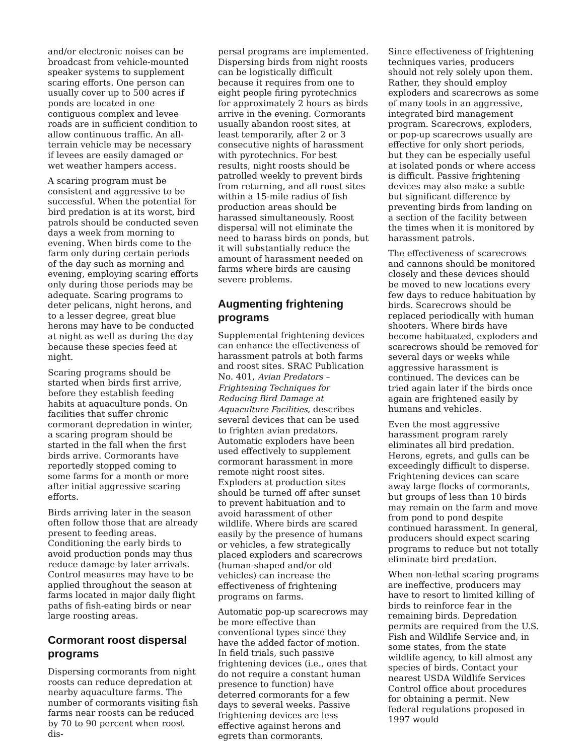and/or electronic noises can be broadcast from vehicle-mounted speaker systems to supplement scaring efforts. One person can usually cover up to 500 acres if ponds are located in one contiguous complex and levee roads are in sufficient condition to allow continuous traffic. An all-terrain vehicle may be necessary if levees are easily damaged or wet weather hampers access.
A scaring program must be consistent and aggressive to be successful. When the potential for bird predation is at its worst, bird patrols should be conducted seven days a week from morning to evening. When birds come to the farm only during certain periods of the day such as morning and evening, employing scaring efforts only during those periods may be adequate. Scaring programs to deter pelicans, night herons, and to a lesser degree, great blue herons may have to be conducted at night as well as during the day because these species feed at night.
Scaring programs should be started when birds first arrive, before they establish feeding habits at aquaculture ponds. On facilities that suffer chronic cormorant depredation in winter, a scaring program should be started in the fall when the first birds arrive. Cormorants have reportedly stopped coming to some farms for a month or more after initial aggressive scaring efforts.
Birds arriving later in the season often follow those that are already present to feeding areas. Conditioning the early birds to avoid production ponds may thus reduce damage by later arrivals. Control measures may have to be applied throughout the season at farms located in major daily flight paths of fish-eating birds or near large roosting areas.
Cormorant roost dispersal programs
Dispersing cormorants from night roosts can reduce depredation at nearby aquaculture farms. The number of cormorants visiting fish farms near roosts can be reduced by 70 to 90 percent when roost dis-
persal programs are implemented. Dispersing birds from night roosts can be logistically difficult because it requires from one to eight people firing pyrotechnics for approximately 2 hours as birds arrive in the evening. Cormorants usually abandon roost sites, at least temporarily, after 2 or 3 consecutive nights of harassment with pyrotechnics. For best results, night roosts should be patrolled weekly to prevent birds from returning, and all roost sites within a 15-mile radius of fish production areas should be harassed simultaneously. Roost dispersal will not eliminate the need to harass birds on ponds, but it will substantially reduce the amount of harassment needed on farms where birds are causing severe problems.
Augmenting frightening programs
Supplemental frightening devices can enhance the effectiveness of harassment patrols at both farms and roost sites. SRAC Publication No. 401, Avian Predators – Frightening Techniques for Reducing Bird Damage at Aquaculture Facilities, describes several devices that can be used to frighten avian predators. Automatic exploders have been used effectively to supplement cormorant harassment in more remote night roost sites. Exploders at production sites should be turned off after sunset to prevent habituation and to avoid harassment of other wildlife. Where birds are scared easily by the presence of humans or vehicles, a few strategically placed exploders and scarecrows (human-shaped and/or old vehicles) can increase the effectiveness of frightening programs on farms.
Automatic pop-up scarecrows may be more effective than conventional types since they have the added factor of motion. In field trials, such passive frightening devices (i.e., ones that do not require a constant human presence to function) have deterred cormorants for a few days to several weeks. Passive frightening devices are less effective against herons and egrets than cormorants.
Since effectiveness of frightening techniques varies, producers should not rely solely upon them. Rather, they should employ exploders and scarecrows as some of many tools in an aggressive, integrated bird management program. Scarecrows, exploders, or pop-up scarecrows usually are effective for only short periods, but they can be especially useful at isolated ponds or where access is difficult. Passive frightening devices may also make a subtle but significant difference by preventing birds from landing on a section of the facility between the times when it is monitored by harassment patrols.
The effectiveness of scarecrows and cannons should be monitored closely and these devices should be moved to new locations every few days to reduce habituation by birds. Scarecrows should be replaced periodically with human shooters. Where birds have become habituated, exploders and scarecrows should be removed for several days or weeks while aggressive harassment is continued. The devices can be tried again later if the birds once again are frightened easily by humans and vehicles.
Even the most aggressive harassment program rarely eliminates all bird predation. Herons, egrets, and gulls can be exceedingly difficult to disperse. Frightening devices can scare away large flocks of cormorants, but groups of less than 10 birds may remain on the farm and move from pond to pond despite continued harassment. In general, producers should expect scaring programs to reduce but not totally eliminate bird predation.
When non-lethal scaring programs are ineffective, producers may have to resort to limited killing of birds to reinforce fear in the remaining birds. Depredation permits are required from the U.S. Fish and Wildlife Service and, in some states, from the state wildlife agency, to kill almost any species of birds. Contact your nearest USDA Wildlife Services Control office about procedures for obtaining a permit. New federal regulations proposed in 1997 would